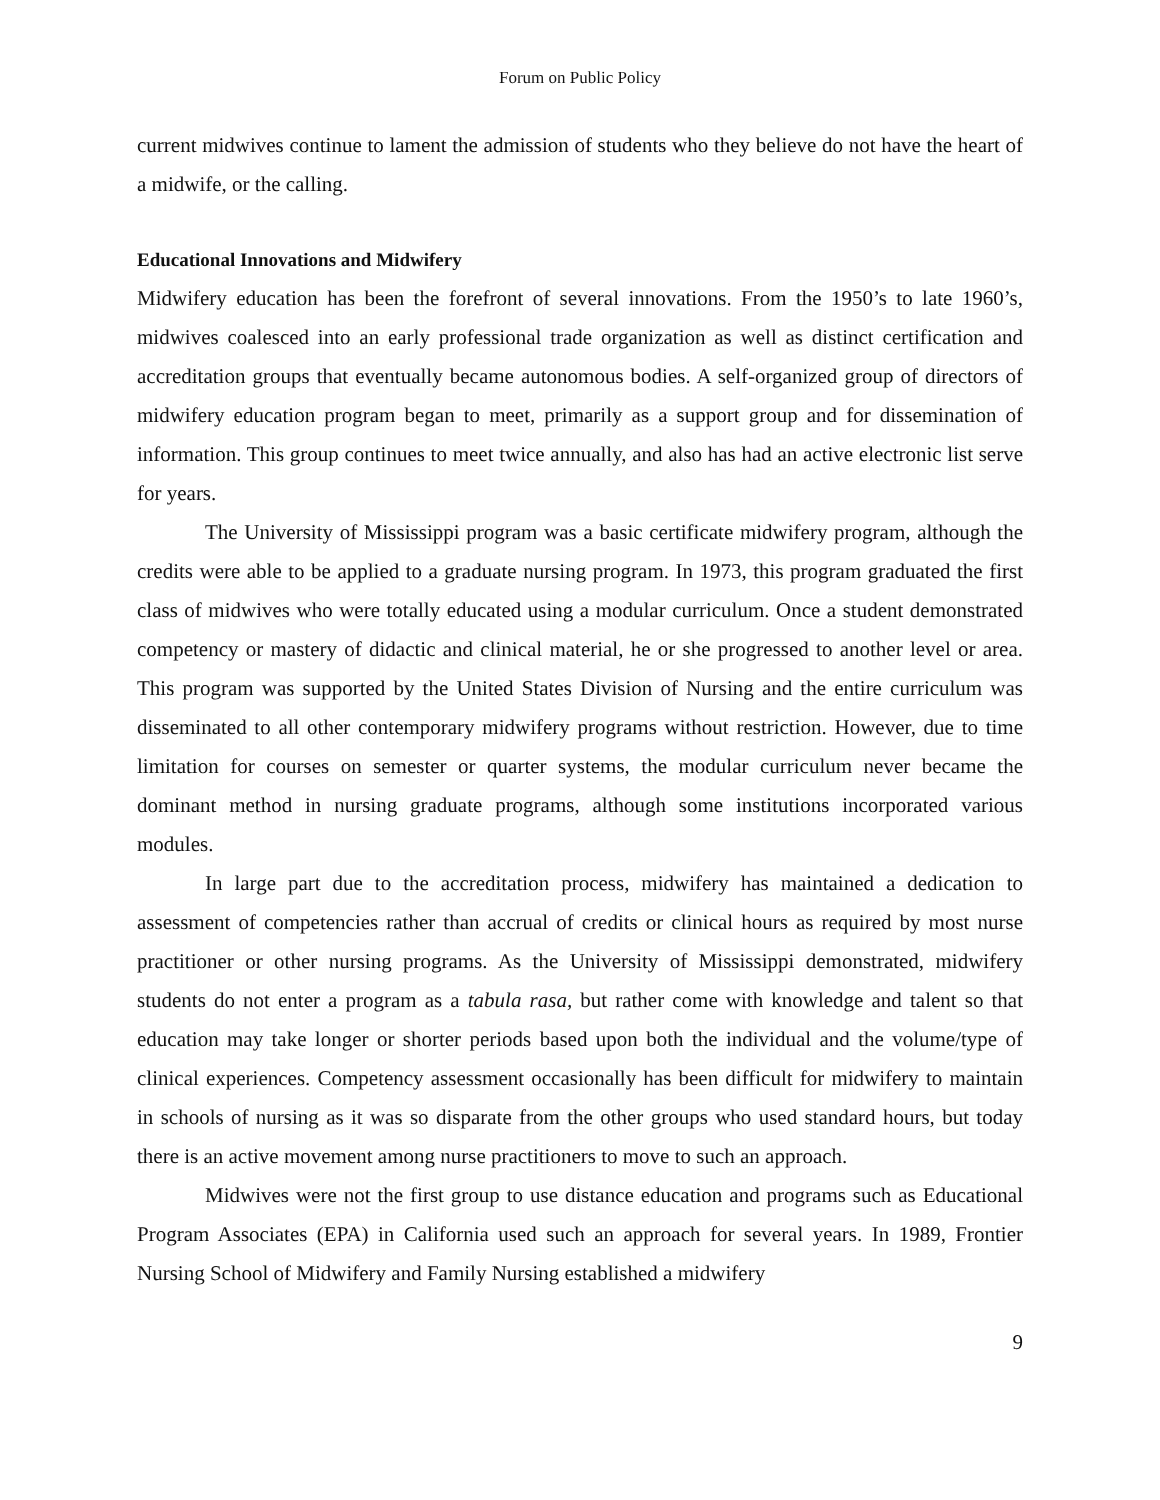Forum on Public Policy
current midwives continue to lament the admission of students who they believe do not have the heart of a midwife, or the calling.
Educational Innovations and Midwifery
Midwifery education has been the forefront of several innovations. From the 1950’s to late 1960’s, midwives coalesced into an early professional trade organization as well as distinct certification and accreditation groups that eventually became autonomous bodies. A self-organized group of directors of midwifery education program began to meet, primarily as a support group and for dissemination of information. This group continues to meet twice annually, and also has had an active electronic list serve for years.
The University of Mississippi program was a basic certificate midwifery program, although the credits were able to be applied to a graduate nursing program. In 1973, this program graduated the first class of midwives who were totally educated using a modular curriculum. Once a student demonstrated competency or mastery of didactic and clinical material, he or she progressed to another level or area. This program was supported by the United States Division of Nursing and the entire curriculum was disseminated to all other contemporary midwifery programs without restriction. However, due to time limitation for courses on semester or quarter systems, the modular curriculum never became the dominant method in nursing graduate programs, although some institutions incorporated various modules.
In large part due to the accreditation process, midwifery has maintained a dedication to assessment of competencies rather than accrual of credits or clinical hours as required by most nurse practitioner or other nursing programs. As the University of Mississippi demonstrated, midwifery students do not enter a program as a tabula rasa, but rather come with knowledge and talent so that education may take longer or shorter periods based upon both the individual and the volume/type of clinical experiences. Competency assessment occasionally has been difficult for midwifery to maintain in schools of nursing as it was so disparate from the other groups who used standard hours, but today there is an active movement among nurse practitioners to move to such an approach.
Midwives were not the first group to use distance education and programs such as Educational Program Associates (EPA) in California used such an approach for several years. In 1989, Frontier Nursing School of Midwifery and Family Nursing established a midwifery
9